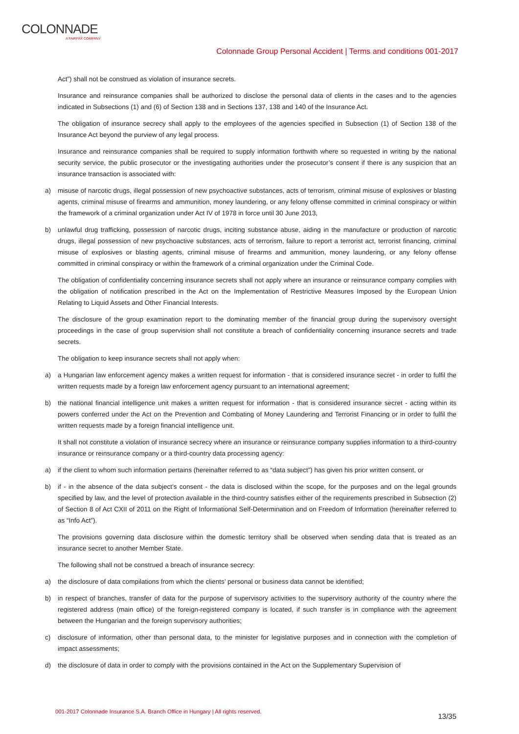COLONNADE
A FAIRFAX COMPANY
Colonnade Group Personal Accident | Terms and conditions 001-2017
Act”) shall not be construed as violation of insurance secrets.
Insurance and reinsurance companies shall be authorized to disclose the personal data of clients in the cases and to the agencies indicated in Subsections (1) and (6) of Section 138 and in Sections 137, 138 and 140 of the Insurance Act.
The obligation of insurance secrecy shall apply to the employees of the agencies specified in Subsection (1) of Section 138 of the Insurance Act beyond the purview of any legal process.
Insurance and reinsurance companies shall be required to supply information forthwith where so requested in writing by the national security service, the public prosecutor or the investigating authorities under the prosecutor’s consent if there is any suspicion that an insurance transaction is associated with:
a) misuse of narcotic drugs, illegal possession of new psychoactive substances, acts of terrorism, criminal misuse of explosives or blasting agents, criminal misuse of firearms and ammunition, money laundering, or any felony offense committed in criminal conspiracy or within the framework of a criminal organization under Act IV of 1978 in force until 30 June 2013,
b) unlawful drug trafficking, possession of narcotic drugs, inciting substance abuse, aiding in the manufacture or production of narcotic drugs, illegal possession of new psychoactive substances, acts of terrorism, failure to report a terrorist act, terrorist financing, criminal misuse of explosives or blasting agents, criminal misuse of firearms and ammunition, money laundering, or any felony offense committed in criminal conspiracy or within the framework of a criminal organization under the Criminal Code.
The obligation of confidentiality concerning insurance secrets shall not apply where an insurance or reinsurance company complies with the obligation of notification prescribed in the Act on the Implementation of Restrictive Measures Imposed by the European Union Relating to Liquid Assets and Other Financial Interests.
The disclosure of the group examination report to the dominating member of the financial group during the supervisory oversight proceedings in the case of group supervision shall not constitute a breach of confidentiality concerning insurance secrets and trade secrets.
The obligation to keep insurance secrets shall not apply when:
a) a Hungarian law enforcement agency makes a written request for information - that is considered insurance secret - in order to fulfil the written requests made by a foreign law enforcement agency pursuant to an international agreement;
b) the national financial intelligence unit makes a written request for information - that is considered insurance secret - acting within its powers conferred under the Act on the Prevention and Combating of Money Laundering and Terrorist Financing or in order to fulfil the written requests made by a foreign financial intelligence unit.
It shall not constitute a violation of insurance secrecy where an insurance or reinsurance company supplies information to a third-country insurance or reinsurance company or a third-country data processing agency:
a) if the client to whom such information pertains (hereinafter referred to as “data subject”) has given his prior written consent, or
b) if - in the absence of the data subject’s consent - the data is disclosed within the scope, for the purposes and on the legal grounds specified by law, and the level of protection available in the third-country satisfies either of the requirements prescribed in Subsection (2) of Section 8 of Act CXII of 2011 on the Right of Informational Self-Determination and on Freedom of Information (hereinafter referred to as “Info Act”).
The provisions governing data disclosure within the domestic territory shall be observed when sending data that is treated as an insurance secret to another Member State.
The following shall not be construed a breach of insurance secrecy:
a) the disclosure of data compilations from which the clients’ personal or business data cannot be identified;
b) in respect of branches, transfer of data for the purpose of supervisory activities to the supervisory authority of the country where the registered address (main office) of the foreign-registered company is located, if such transfer is in compliance with the agreement between the Hungarian and the foreign supervisory authorities;
c) disclosure of information, other than personal data, to the minister for legislative purposes and in connection with the completion of impact assessments;
d) the disclosure of data in order to comply with the provisions contained in the Act on the Supplementary Supervision of
001-2017 Colonnade Insurance S.A. Branch Office in Hungary | All rights reserved.
13/35